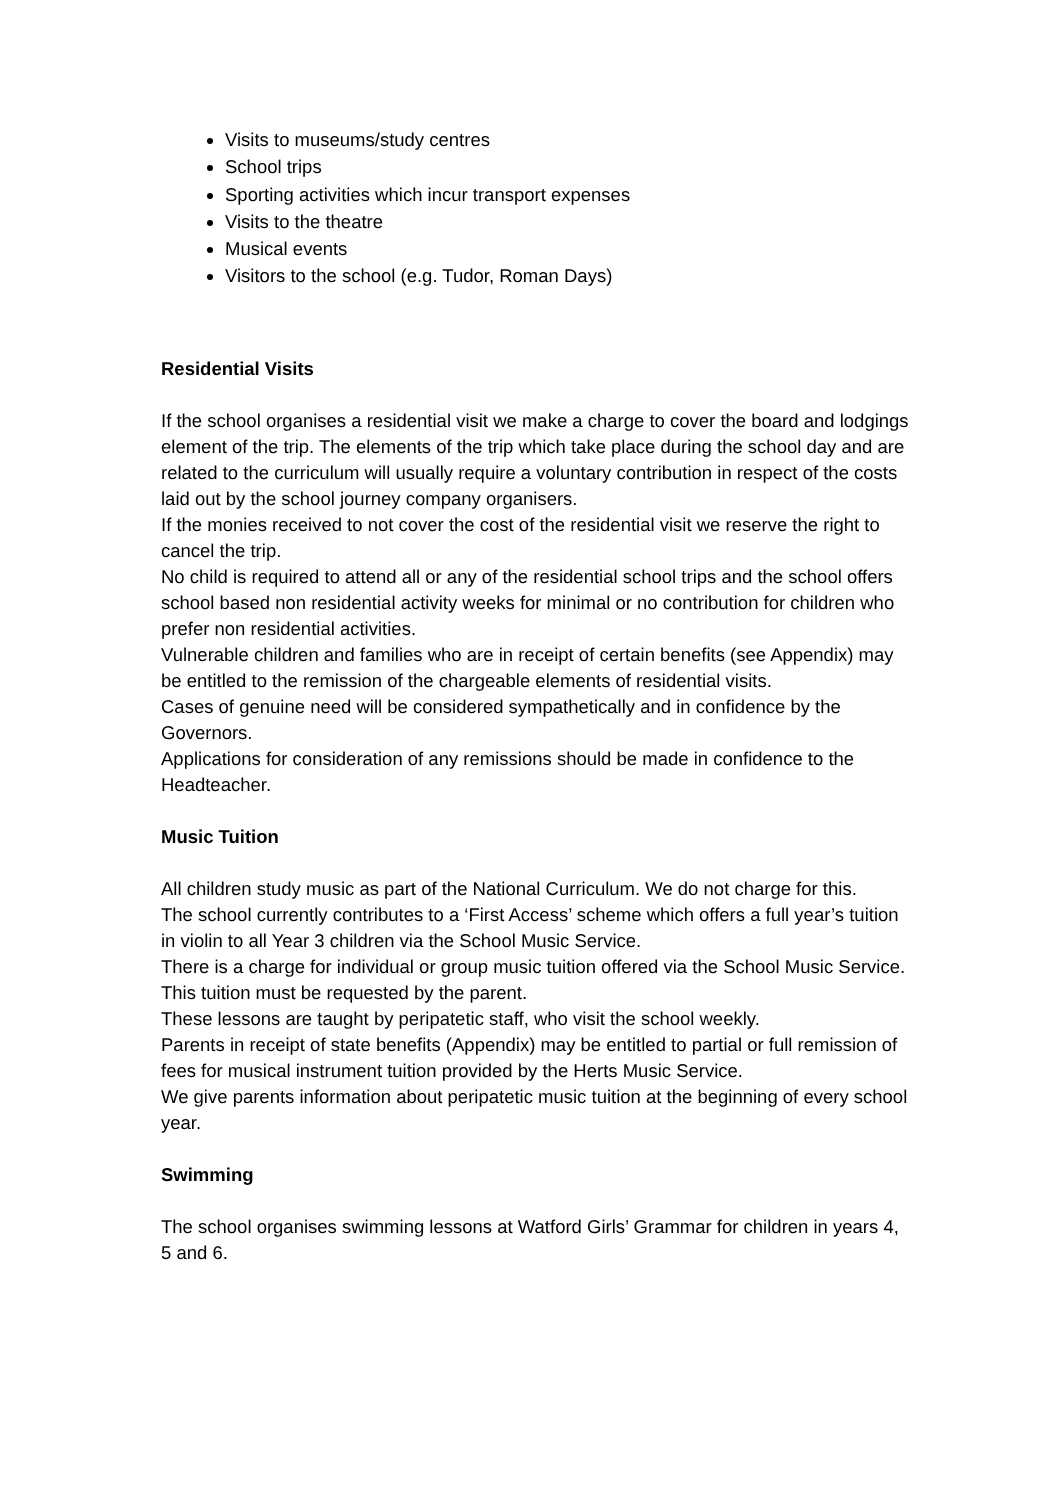Visits to museums/study centres
School trips
Sporting activities which incur transport expenses
Visits to the theatre
Musical events
Visitors to the school (e.g. Tudor, Roman Days)
Residential Visits
If the school organises a residential visit we make a charge to cover the board and lodgings element of the trip. The elements of the trip which take place during the school day and are related to the curriculum will usually require a voluntary contribution in respect of the costs laid out by the school journey company organisers.
If the monies received to not cover the cost of the residential visit we reserve the right to cancel the trip.
No child is required to attend all or any of the residential school trips and the school offers school based non residential activity weeks for minimal or no contribution for children who prefer non residential activities.
Vulnerable children and families who are in receipt of certain benefits (see Appendix) may be entitled to the remission of the chargeable elements of residential visits.
Cases of genuine need will be considered sympathetically and in confidence by the Governors.
Applications for consideration of any remissions should be made in confidence to the Headteacher.
Music Tuition
All children study music as part of the National Curriculum. We do not charge for this.
The school currently contributes to a ‘First Access’ scheme which offers a full year’s tuition in violin to all Year 3 children via the School Music Service.
There is a charge for individual or group music tuition offered via the School Music Service. This tuition must be requested by the parent.
These lessons are taught by peripatetic staff, who visit the school weekly.
Parents in receipt of state benefits (Appendix) may be entitled to partial or full remission of fees for musical instrument tuition provided by the Herts Music Service.
We give parents information about peripatetic music tuition at the beginning of every school year.
Swimming
The school organises swimming lessons at Watford Girls’ Grammar for children in years 4, 5 and 6.